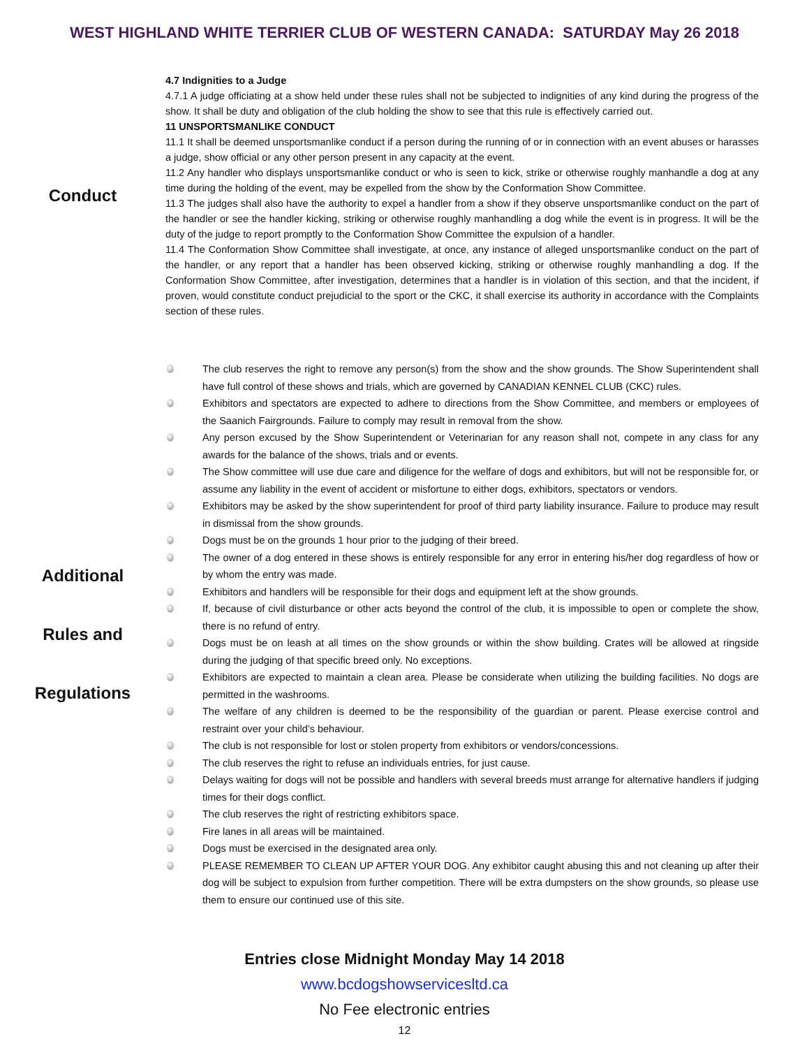WEST HIGHLAND WHITE TERRIER CLUB OF WESTERN CANADA: SATURDAY May 26 2018
Conduct
4.7 Indignities to a Judge
4.7.1 A judge officiating at a show held under these rules shall not be subjected to indignities of any kind during the progress of the show. It shall be duty and obligation of the club holding the show to see that this rule is effectively carried out.
11 UNSPORTSMANLIKE CONDUCT
11.1 It shall be deemed unsportsmanlike conduct if a person during the running of or in connection with an event abuses or harasses a judge, show official or any other person present in any capacity at the event.
11.2 Any handler who displays unsportsmanlike conduct or who is seen to kick, strike or otherwise roughly manhandle a dog at any time during the holding of the event, may be expelled from the show by the Conformation Show Committee.
11.3 The judges shall also have the authority to expel a handler from a show if they observe unsportsmanlike conduct on the part of the handler or see the handler kicking, striking or otherwise roughly manhandling a dog while the event is in progress. It will be the duty of the judge to report promptly to the Conformation Show Committee the expulsion of a handler.
11.4 The Conformation Show Committee shall investigate, at once, any instance of alleged unsportsmanlike conduct on the part of the handler, or any report that a handler has been observed kicking, striking or otherwise roughly manhandling a dog. If the Conformation Show Committee, after investigation, determines that a handler is in violation of this section, and that the incident, if proven, would constitute conduct prejudicial to the sport or the CKC, it shall exercise its authority in accordance with the Complaints section of these rules.
Additional
Rules and
Regulations
The club reserves the right to remove any person(s) from the show and the show grounds. The Show Superintendent shall have full control of these shows and trials, which are governed by CANADIAN KENNEL CLUB (CKC) rules.
Exhibitors and spectators are expected to adhere to directions from the Show Committee, and members or employees of the Saanich Fairgrounds. Failure to comply may result in removal from the show.
Any person excused by the Show Superintendent or Veterinarian for any reason shall not, compete in any class for any awards for the balance of the shows, trials and or events.
The Show committee will use due care and diligence for the welfare of dogs and exhibitors, but will not be responsible for, or assume any liability in the event of accident or misfortune to either dogs, exhibitors, spectators or vendors.
Exhibitors may be asked by the show superintendent for proof of third party liability insurance. Failure to produce may result in dismissal from the show grounds.
Dogs must be on the grounds 1 hour prior to the judging of their breed.
The owner of a dog entered in these shows is entirely responsible for any error in entering his/her dog regardless of how or by whom the entry was made.
Exhibitors and handlers will be responsible for their dogs and equipment left at the show grounds.
If, because of civil disturbance or other acts beyond the control of the club, it is impossible to open or complete the show, there is no refund of entry.
Dogs must be on leash at all times on the show grounds or within the show building. Crates will be allowed at ringside during the judging of that specific breed only. No exceptions.
Exhibitors are expected to maintain a clean area. Please be considerate when utilizing the building facilities. No dogs are permitted in the washrooms.
The welfare of any children is deemed to be the responsibility of the guardian or parent. Please exercise control and restraint over your child’s behaviour.
The club is not responsible for lost or stolen property from exhibitors or vendors/concessions.
The club reserves the right to refuse an individuals entries, for just cause.
Delays waiting for dogs will not be possible and handlers with several breeds must arrange for alternative handlers if judging times for their dogs conflict.
The club reserves the right of restricting exhibitors space.
Fire lanes in all areas will be maintained.
Dogs must be exercised in the designated area only.
PLEASE REMEMBER TO CLEAN UP AFTER YOUR DOG. Any exhibitor caught abusing this and not cleaning up after their dog will be subject to expulsion from further competition. There will be extra dumpsters on the show grounds, so please use them to ensure our continued use of this site.
Entries close Midnight Monday May 14 2018
www.bcdogshowservicesltd.ca
No Fee electronic entries
12